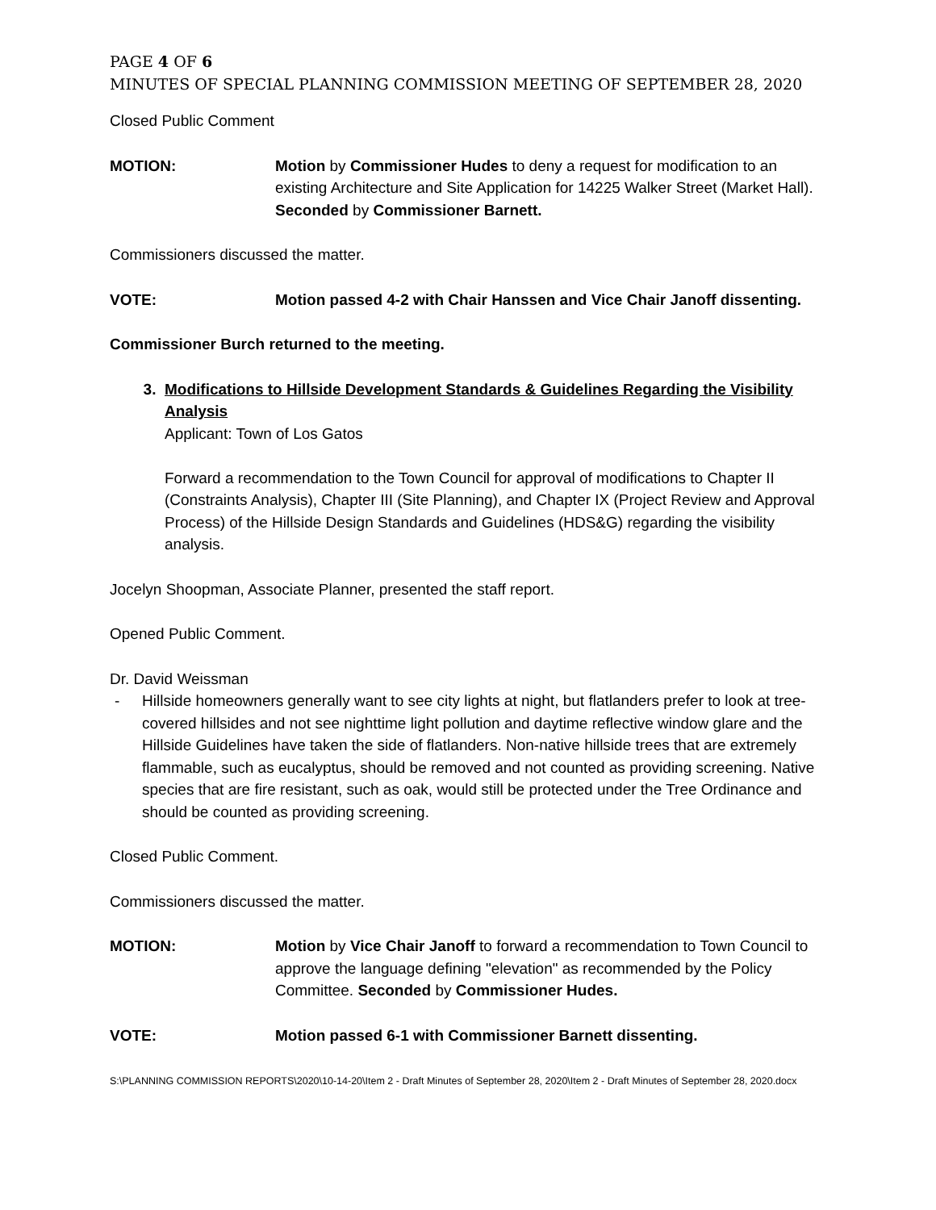PAGE 4 OF 6
MINUTES OF SPECIAL PLANNING COMMISSION MEETING OF SEPTEMBER 28, 2020
Closed Public Comment
MOTION: Motion by Commissioner Hudes to deny a request for modification to an existing Architecture and Site Application for 14225 Walker Street (Market Hall). Seconded by Commissioner Barnett.
Commissioners discussed the matter.
VOTE: Motion passed 4-2 with Chair Hanssen and Vice Chair Janoff dissenting.
Commissioner Burch returned to the meeting.
3. Modifications to Hillside Development Standards & Guidelines Regarding the Visibility Analysis
Applicant: Town of Los Gatos
Forward a recommendation to the Town Council for approval of modifications to Chapter II (Constraints Analysis), Chapter III (Site Planning), and Chapter IX (Project Review and Approval Process) of the Hillside Design Standards and Guidelines (HDS&G) regarding the visibility analysis.
Jocelyn Shoopman, Associate Planner, presented the staff report.
Opened Public Comment.
Dr. David Weissman
- Hillside homeowners generally want to see city lights at night, but flatlanders prefer to look at tree-covered hillsides and not see nighttime light pollution and daytime reflective window glare and the Hillside Guidelines have taken the side of flatlanders. Non-native hillside trees that are extremely flammable, such as eucalyptus, should be removed and not counted as providing screening. Native species that are fire resistant, such as oak, would still be protected under the Tree Ordinance and should be counted as providing screening.
Closed Public Comment.
Commissioners discussed the matter.
MOTION: Motion by Vice Chair Janoff to forward a recommendation to Town Council to approve the language defining "elevation" as recommended by the Policy Committee. Seconded by Commissioner Hudes.
VOTE: Motion passed 6-1 with Commissioner Barnett dissenting.
S:\PLANNING COMMISSION REPORTS\2020\10-14-20\Item 2 - Draft Minutes of September 28, 2020\Item 2 - Draft Minutes of September 28, 2020.docx